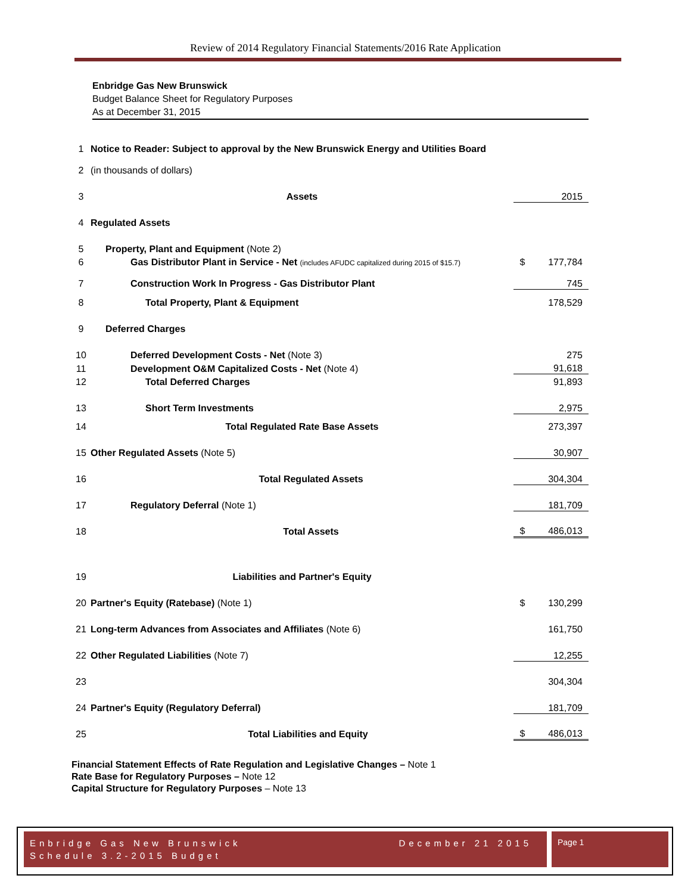Review of 2014 Regulatory Financial Statements/2016 Rate Application
Enbridge Gas New Brunswick
Budget Balance Sheet for Regulatory Purposes
As at December 31, 2015
| 1 | Notice to Reader: Subject to approval by the New Brunswick Energy and Utilities Board | | |
| 2 | (in thousands of dollars) | | |
| 3 | Assets | | 2015 |
| 4 | Regulated Assets | | |
| 5 | Property, Plant and Equipment (Note 2) | | |
| 6 | Gas Distributor Plant in Service - Net (includes AFUDC capitalized during 2015 of $15.7) | $ | 177,784 |
| 7 | Construction Work In Progress - Gas Distributor Plant | | 745 |
| 8 | Total Property, Plant & Equipment | | 178,529 |
| 9 | Deferred Charges | | |
| 10 | Deferred Development Costs - Net (Note 3) | | 275 |
| 11 | Development O&M Capitalized Costs - Net (Note 4) | | 91,618 |
| 12 | Total Deferred Charges | | 91,893 |
| 13 | Short Term Investments | | 2,975 |
| 14 | Total Regulated Rate Base Assets | | 273,397 |
| 15 | Other Regulated Assets (Note 5) | | 30,907 |
| 16 | Total Regulated Assets | | 304,304 |
| 17 | Regulatory Deferral (Note 1) | | 181,709 |
| 18 | Total Assets | $ | 486,013 |
| 19 | Liabilities and Partner's Equity | | |
| 20 | Partner's Equity (Ratebase) (Note 1) | $ | 130,299 |
| 21 | Long-term Advances from Associates and Affiliates (Note 6) | | 161,750 |
| 22 | Other Regulated Liabilities (Note 7) | | 12,255 |
| 23 | | | 304,304 |
| 24 | Partner's Equity (Regulatory Deferral) | | 181,709 |
| 25 | Total Liabilities and Equity | $ | 486,013 |
Financial Statement Effects of Rate Regulation and Legislative Changes – Note 1
Rate Base for Regulatory Purposes – Note 12
Capital Structure for Regulatory Purposes – Note 13
December 21 2015 Enbridge Gas New Brunswick
Schedule 3.2-2015 Budget
Page 1